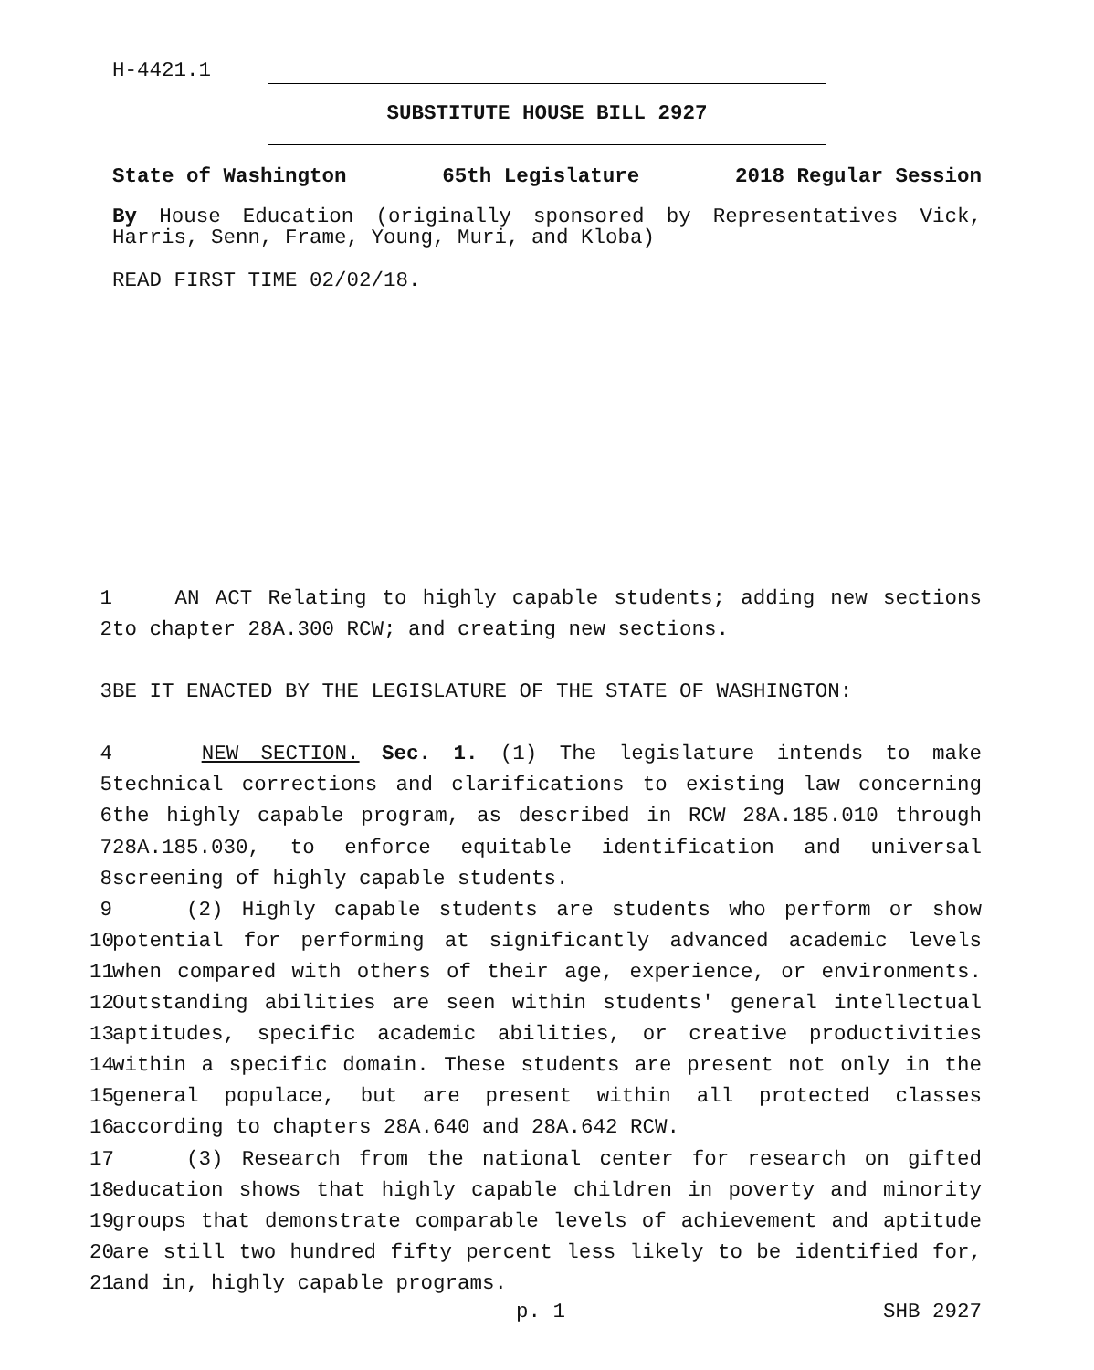H-4421.1
SUBSTITUTE HOUSE BILL 2927
State of Washington 65th Legislature 2018 Regular Session
By House Education (originally sponsored by Representatives Vick, Harris, Senn, Frame, Young, Muri, and Kloba)
READ FIRST TIME 02/02/18.
1 AN ACT Relating to highly capable students; adding new sections
2 to chapter 28A.300 RCW; and creating new sections.
3 BE IT ENACTED BY THE LEGISLATURE OF THE STATE OF WASHINGTON:
4 NEW SECTION. Sec. 1. (1) The legislature intends to make
5 technical corrections and clarifications to existing law concerning
6 the highly capable program, as described in RCW 28A.185.010 through
7 28A.185.030, to enforce equitable identification and universal
8 screening of highly capable students.
9 (2) Highly capable students are students who perform or show
10 potential for performing at significantly advanced academic levels
11 when compared with others of their age, experience, or environments.
12 Outstanding abilities are seen within students' general intellectual
13 aptitudes, specific academic abilities, or creative productivities
14 within a specific domain. These students are present not only in the
15 general populace, but are present within all protected classes
16 according to chapters 28A.640 and 28A.642 RCW.
17 (3) Research from the national center for research on gifted
18 education shows that highly capable children in poverty and minority
19 groups that demonstrate comparable levels of achievement and aptitude
20 are still two hundred fifty percent less likely to be identified for,
21 and in, highly capable programs.
p. 1 SHB 2927